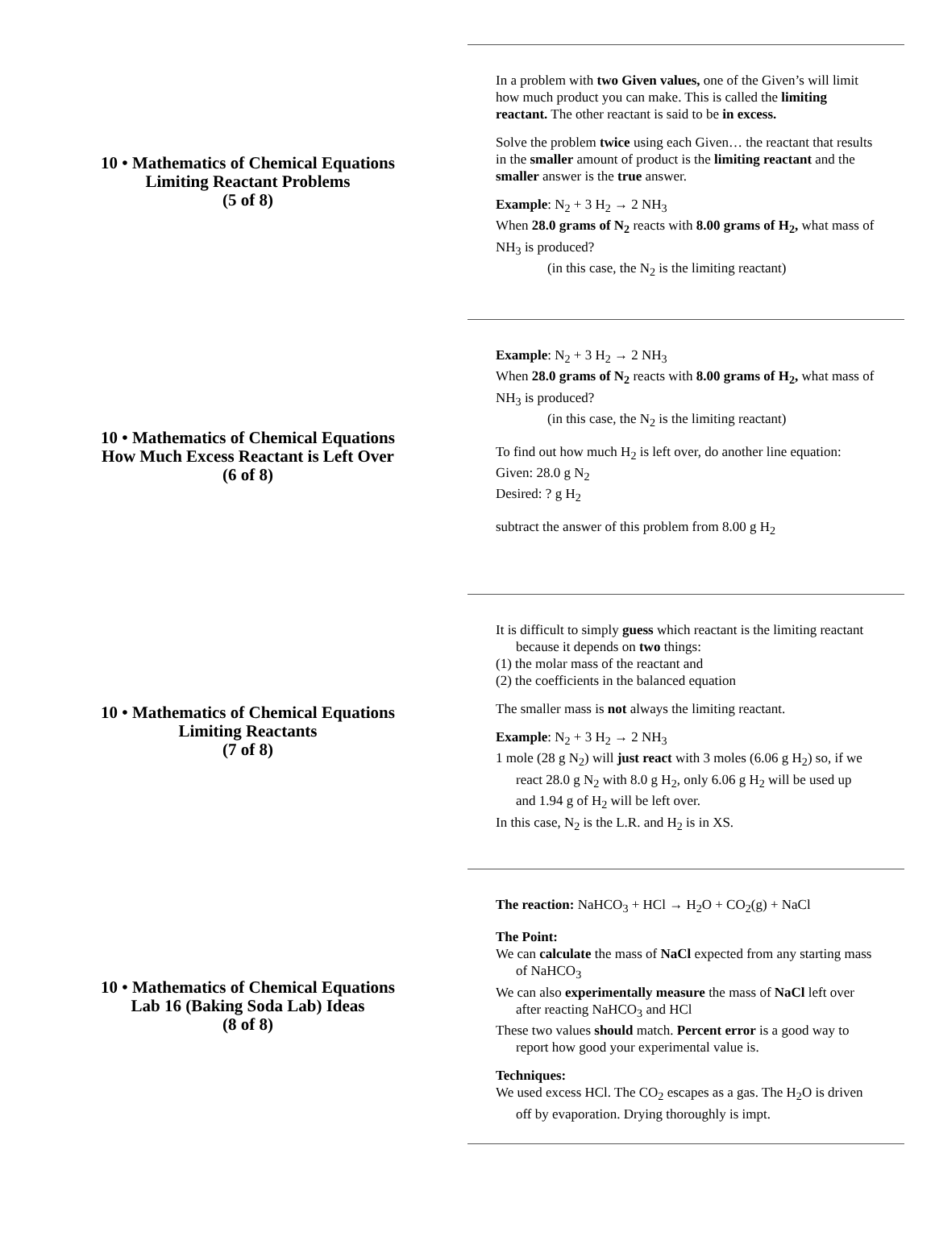10 • Mathematics of Chemical Equations
Limiting Reactant Problems
(5 of 8)
In a problem with two Given values, one of the Given’s will limit how much product you can make. This is called the limiting reactant. The other reactant is said to be in excess.
Solve the problem twice using each Given… the reactant that results in the smaller amount of product is the limiting reactant and the smaller answer is the true answer.
Example: N<sub>2</sub> + 3 H<sub>2</sub> → 2 NH<sub>3</sub>
When 28.0 grams of N<sub>2</sub> reacts with 8.00 grams of H<sub>2</sub>, what mass of NH<sub>3</sub> is produced?
(in this case, the N<sub>2</sub> is the limiting reactant)
10 • Mathematics of Chemical Equations
How Much Excess Reactant is Left Over
(6 of 8)
Example: N<sub>2</sub> + 3 H<sub>2</sub> → 2 NH<sub>3</sub>
When 28.0 grams of N<sub>2</sub> reacts with 8.00 grams of H<sub>2</sub>, what mass of NH<sub>3</sub> is produced?
(in this case, the N<sub>2</sub> is the limiting reactant)
To find out how much H<sub>2</sub> is left over, do another line equation:
Given: 28.0 g N<sub>2</sub>
Desired: ? g H<sub>2</sub>
subtract the answer of this problem from 8.00 g H<sub>2</sub>
10 • Mathematics of Chemical Equations
Limiting Reactants
(7 of 8)
It is difficult to simply guess which reactant is the limiting reactant because it depends on two things:
(1) the molar mass of the reactant and
(2) the coefficients in the balanced equation
The smaller mass is not always the limiting reactant.
Example: N<sub>2</sub> + 3 H<sub>2</sub> → 2 NH<sub>3</sub>
1 mole (28 g N<sub>2</sub>) will just react with 3 moles (6.06 g H<sub>2</sub>) so, if we react 28.0 g N<sub>2</sub> with 8.0 g H<sub>2</sub>, only 6.06 g H<sub>2</sub> will be used up and 1.94 g of H<sub>2</sub> will be left over.
In this case, N<sub>2</sub> is the L.R. and H<sub>2</sub> is in XS.
10 • Mathematics of Chemical Equations
Lab 16 (Baking Soda Lab) Ideas
(8 of 8)
The reaction: NaHCO<sub>3</sub> + HCl → H<sub>2</sub>O + CO<sub>2</sub>(g) + NaCl
The Point:
We can calculate the mass of NaCl expected from any starting mass of NaHCO<sub>3</sub>
We can also experimentally measure the mass of NaCl left over after reacting NaHCO<sub>3</sub> and HCl
These two values should match. Percent error is a good way to report how good your experimental value is.
Techniques:
We used excess HCl. The CO<sub>2</sub> escapes as a gas. The H<sub>2</sub>O is driven off by evaporation. Drying thoroughly is impt.